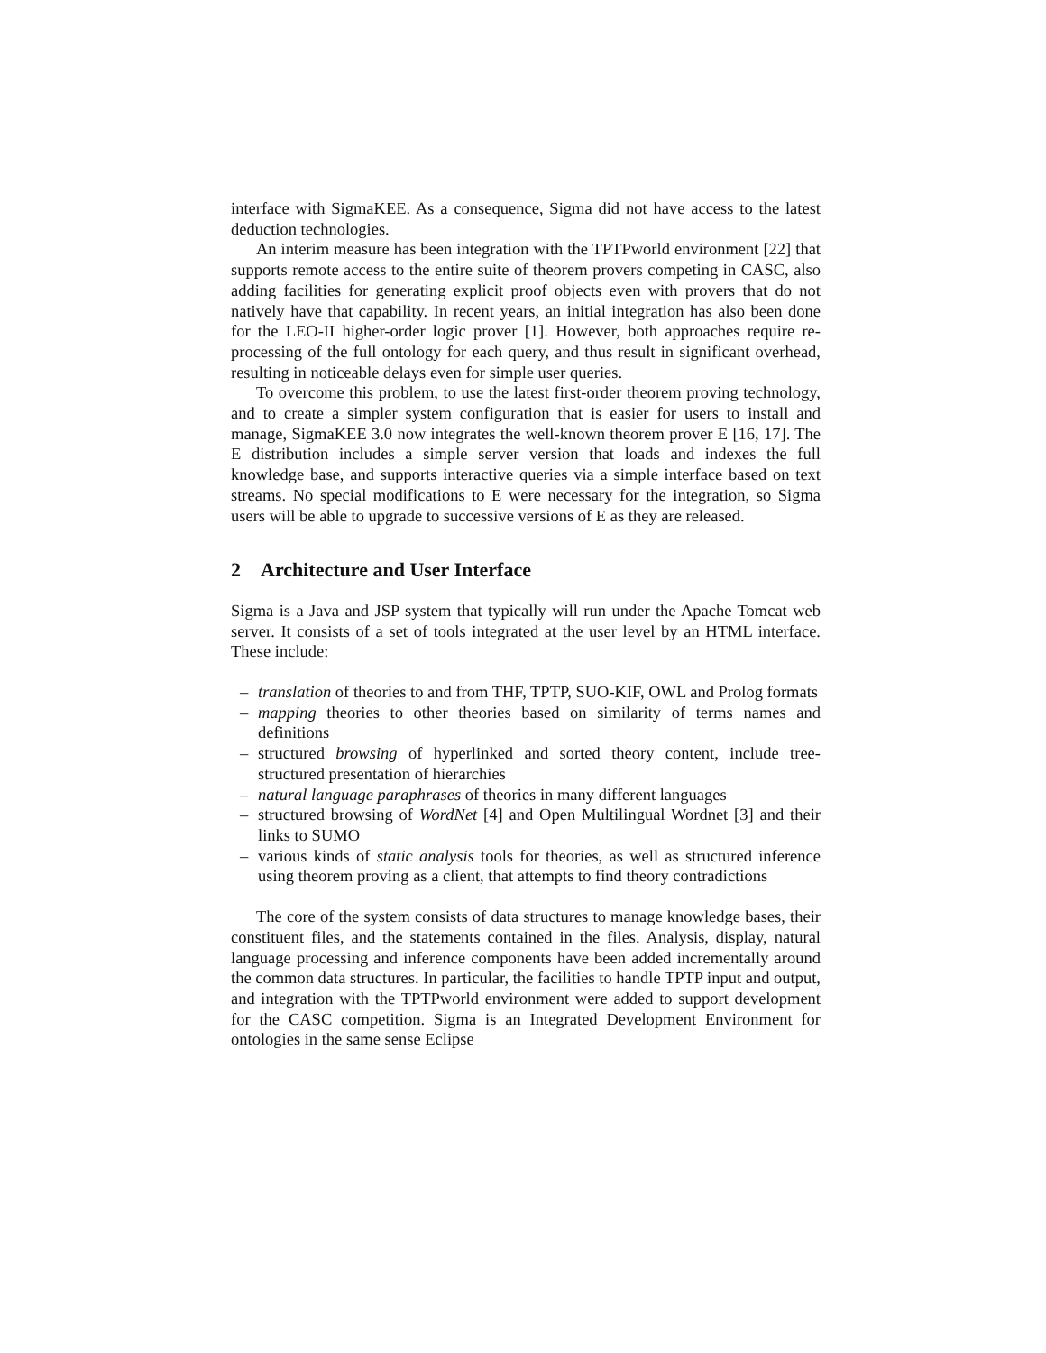interface with SigmaKEE. As a consequence, Sigma did not have access to the latest deduction technologies.
An interim measure has been integration with the TPTPworld environment [22] that supports remote access to the entire suite of theorem provers competing in CASC, also adding facilities for generating explicit proof objects even with provers that do not natively have that capability. In recent years, an initial integration has also been done for the LEO-II higher-order logic prover [1]. However, both approaches require re-processing of the full ontology for each query, and thus result in significant overhead, resulting in noticeable delays even for simple user queries.
To overcome this problem, to use the latest first-order theorem proving technology, and to create a simpler system configuration that is easier for users to install and manage, SigmaKEE 3.0 now integrates the well-known theorem prover E [16, 17]. The E distribution includes a simple server version that loads and indexes the full knowledge base, and supports interactive queries via a simple interface based on text streams. No special modifications to E were necessary for the integration, so Sigma users will be able to upgrade to successive versions of E as they are released.
2 Architecture and User Interface
Sigma is a Java and JSP system that typically will run under the Apache Tomcat web server. It consists of a set of tools integrated at the user level by an HTML interface. These include:
– translation of theories to and from THF, TPTP, SUO-KIF, OWL and Prolog formats
– mapping theories to other theories based on similarity of terms names and definitions
– structured browsing of hyperlinked and sorted theory content, include tree-structured presentation of hierarchies
– natural language paraphrases of theories in many different languages
– structured browsing of WordNet [4] and Open Multilingual Wordnet [3] and their links to SUMO
– various kinds of static analysis tools for theories, as well as structured inference using theorem proving as a client, that attempts to find theory contradictions
The core of the system consists of data structures to manage knowledge bases, their constituent files, and the statements contained in the files. Analysis, display, natural language processing and inference components have been added incrementally around the common data structures. In particular, the facilities to handle TPTP input and output, and integration with the TPTPworld environment were added to support development for the CASC competition. Sigma is an Integrated Development Environment for ontologies in the same sense Eclipse